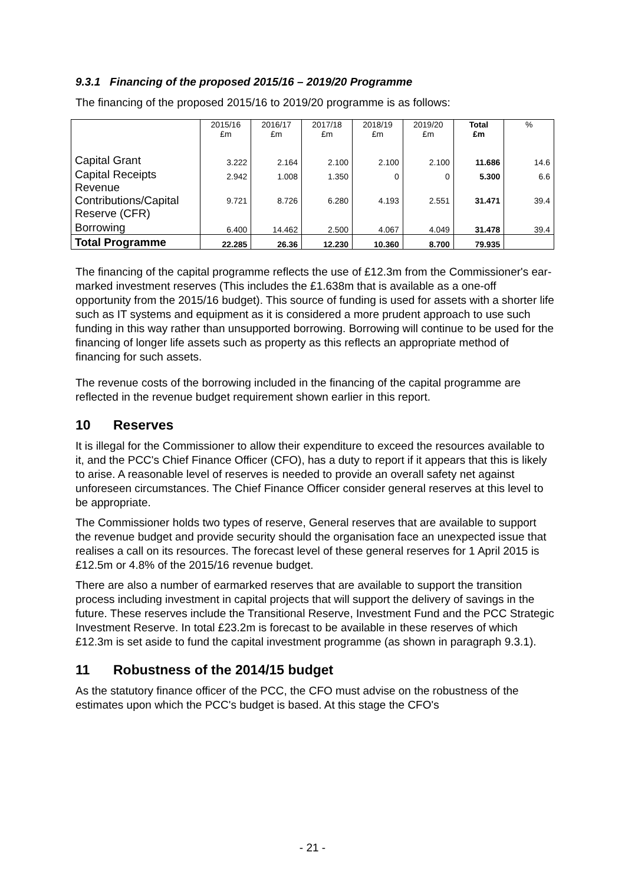9.3.1 Financing of the proposed 2015/16 – 2019/20 Programme
The financing of the proposed 2015/16 to 2019/20 programme is as follows:
| | 2015/16 £m | 2016/17 £m | 2017/18 £m | 2018/19 £m | 2019/20 £m | Total £m | % |
| --- | --- | --- | --- | --- | --- | --- | --- |
| Capital Grant | 3.222 | 2.164 | 2.100 | 2.100 | 2.100 | 11.686 | 14.6 |
| Capital Receipts | 2.942 | 1.008 | 1.350 | 0 | 0 | 5.300 | 6.6 |
| Revenue Contributions/Capital Reserve (CFR) | 9.721 | 8.726 | 6.280 | 4.193 | 2.551 | 31.471 | 39.4 |
| Borrowing | 6.400 | 14.462 | 2.500 | 4.067 | 4.049 | 31.478 | 39.4 |
| Total Programme | 22.285 | 26.36 | 12.230 | 10.360 | 8.700 | 79.935 | |
The financing of the capital programme reflects the use of £12.3m from the Commissioner's ear-marked investment reserves (This includes the £1.638m that is available as a one-off opportunity from the 2015/16 budget). This source of funding is used for assets with a shorter life such as IT systems and equipment as it is considered a more prudent approach to use such funding in this way rather than unsupported borrowing. Borrowing will continue to be used for the financing of longer life assets such as property as this reflects an appropriate method of financing for such assets.
The revenue costs of the borrowing included in the financing of the capital programme are reflected in the revenue budget requirement shown earlier in this report.
10 Reserves
It is illegal for the Commissioner to allow their expenditure to exceed the resources available to it, and the PCC's Chief Finance Officer (CFO), has a duty to report if it appears that this is likely to arise. A reasonable level of reserves is needed to provide an overall safety net against unforeseen circumstances. The Chief Finance Officer consider general reserves at this level to be appropriate.
The Commissioner holds two types of reserve, General reserves that are available to support the revenue budget and provide security should the organisation face an unexpected issue that realises a call on its resources. The forecast level of these general reserves for 1 April 2015 is £12.5m or 4.8% of the 2015/16 revenue budget.
There are also a number of earmarked reserves that are available to support the transition process including investment in capital projects that will support the delivery of savings in the future. These reserves include the Transitional Reserve, Investment Fund and the PCC Strategic Investment Reserve. In total £23.2m is forecast to be available in these reserves of which £12.3m is set aside to fund the capital investment programme (as shown in paragraph 9.3.1).
11 Robustness of the 2014/15 budget
As the statutory finance officer of the PCC, the CFO must advise on the robustness of the estimates upon which the PCC's budget is based. At this stage the CFO's
- 21 -